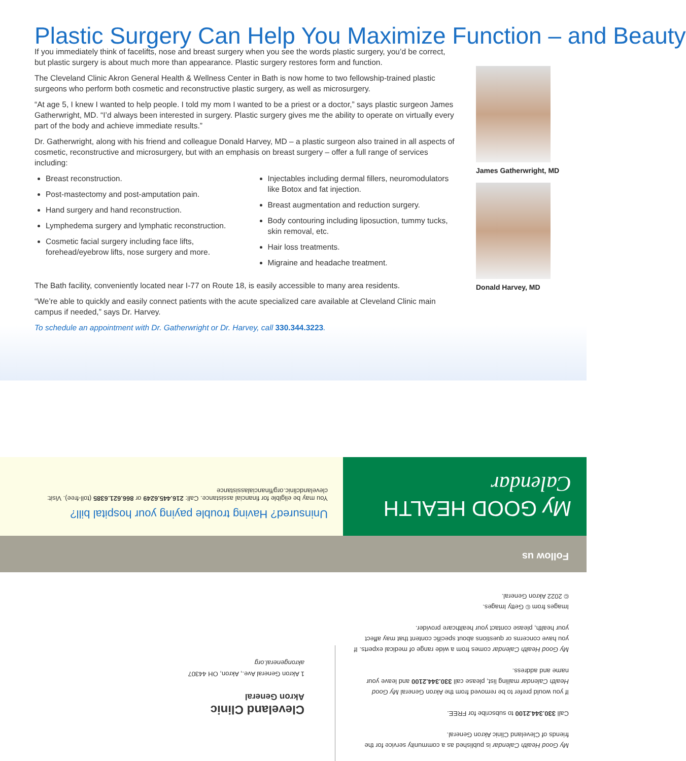Plastic Surgery Can Help You Maximize Function – and Beauty
If you immediately think of facelifts, nose and breast surgery when you see the words plastic surgery, you’d be correct, but plastic surgery is about much more than appearance. Plastic surgery restores form and function.
The Cleveland Clinic Akron General Health & Wellness Center in Bath is now home to two fellowship-trained plastic surgeons who perform both cosmetic and reconstructive plastic surgery, as well as microsurgery.
“At age 5, I knew I wanted to help people. I told my mom I wanted to be a priest or a doctor,” says plastic surgeon James Gatherwright, MD. “I’d always been interested in surgery. Plastic surgery gives me the ability to operate on virtually every part of the body and achieve immediate results.”
Dr. Gatherwright, along with his friend and colleague Donald Harvey, MD – a plastic surgeon also trained in all aspects of cosmetic, reconstructive and microsurgery, but with an emphasis on breast surgery – offer a full range of services including:
Breast reconstruction.
Post-mastectomy and post-amputation pain.
Hand surgery and hand reconstruction.
Lymphedema surgery and lymphatic reconstruction.
Cosmetic facial surgery including face lifts, forehead/eyebrow lifts, nose surgery and more.
Injectables including dermal fillers, neuromodulators like Botox and fat injection.
Breast augmentation and reduction surgery.
Body contouring including liposuction, tummy tucks, skin removal, etc.
Hair loss treatments.
Migraine and headache treatment.
The Bath facility, conveniently located near I-77 on Route 18, is easily accessible to many area residents.
“We’re able to quickly and easily connect patients with the acute specialized care available at Cleveland Clinic main campus if needed,” says Dr. Harvey.
To schedule an appointment with Dr. Gatherwright or Dr. Harvey, call 330.344.3223.
James Gatherwright, MD
Donald Harvey, MD
My Good Health Calendar is published as a community service for the friends of Cleveland Clinic Akron General.
Call 330.344.2100 to subscribe for FREE.
If you would prefer to be removed from the Akron General My Good Health Calendar mailing list, please call 330.344.2100 and leave your name and address.
My Good Health Calendar comes from a wide range of medical experts. If you have concerns or questions about specific content that may affect your health, please contact your healthcare provider.
Images from © Getty Images.
© 2022 Akron General.
Cleveland Clinic
Akron General
1 Akron General Ave., Akron, OH 44307
akrongeneral.org
Follow us
My GOOD HEALTH
Calendar
Uninsured? Having trouble paying your hospital bill?
You may be eligible for financial assistance. Call: 216.445.6249 or 866.621.6385 (toll-free). Visit: clevelandclinic.org/financialassistance